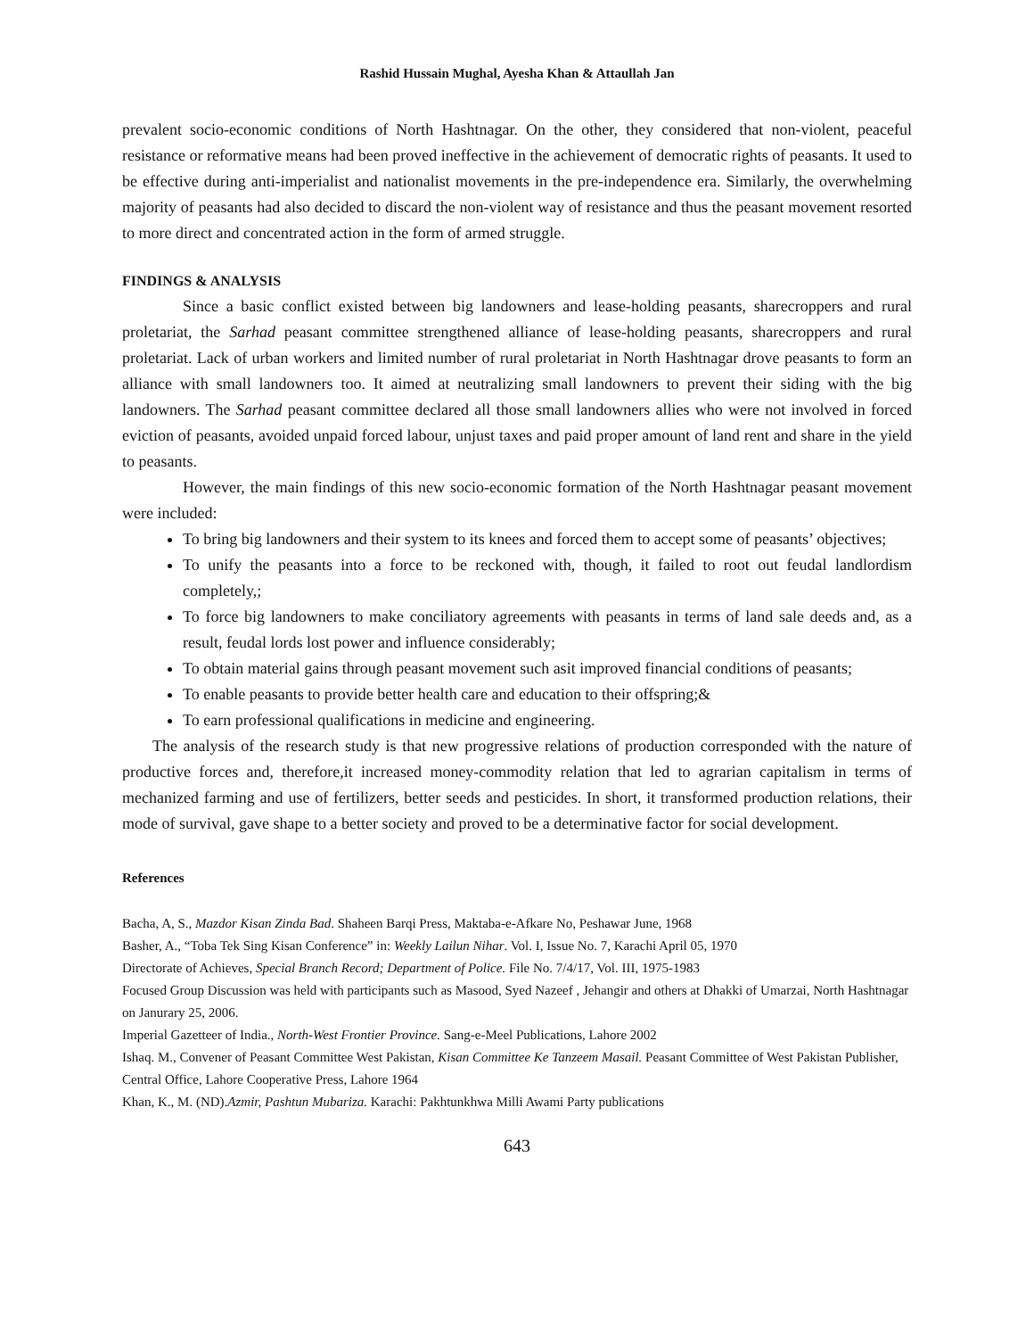Rashid Hussain Mughal, Ayesha Khan & Attaullah Jan
prevalent socio-economic conditions of North Hashtnagar. On the other, they considered that non-violent, peaceful resistance or reformative means had been proved ineffective in the achievement of democratic rights of peasants. It used to be effective during anti-imperialist and nationalist movements in the pre-independence era. Similarly, the overwhelming majority of peasants had also decided to discard the non-violent way of resistance and thus the peasant movement resorted to more direct and concentrated action in the form of armed struggle.
FINDINGS & ANALYSIS
Since a basic conflict existed between big landowners and lease-holding peasants, sharecroppers and rural proletariat, the Sarhad peasant committee strengthened alliance of lease-holding peasants, sharecroppers and rural proletariat. Lack of urban workers and limited number of rural proletariat in North Hashtnagar drove peasants to form an alliance with small landowners too. It aimed at neutralizing small landowners to prevent their siding with the big landowners. The Sarhad peasant committee declared all those small landowners allies who were not involved in forced eviction of peasants, avoided unpaid forced labour, unjust taxes and paid proper amount of land rent and share in the yield to peasants.
However, the main findings of this new socio-economic formation of the North Hashtnagar peasant movement were included:
To bring big landowners and their system to its knees and forced them to accept some of peasants’ objectives;
To unify the peasants into a force to be reckoned with, though, it failed to root out feudal landlordism completely,;
To force big landowners to make conciliatory agreements with peasants in terms of land sale deeds and, as a result, feudal lords lost power and influence considerably;
To obtain material gains through peasant movement such asit improved financial conditions of peasants;
To enable peasants to provide better health care and education to their offspring;&
To earn professional qualifications in medicine and engineering.
The analysis of the research study is that new progressive relations of production corresponded with the nature of productive forces and, therefore,it increased money-commodity relation that led to agrarian capitalism in terms of mechanized farming and use of fertilizers, better seeds and pesticides. In short, it transformed production relations, their mode of survival, gave shape to a better society and proved to be a determinative factor for social development.
References
Bacha, A, S., Mazdor Kisan Zinda Bad. Shaheen Barqi Press, Maktaba-e-Afkare No, Peshawar June, 1968
Basher, A., “Toba Tek Sing Kisan Conference” in: Weekly Lailun Nihar. Vol. I, Issue No. 7, Karachi April 05, 1970
Directorate of Achieves, Special Branch Record; Department of Police. File No. 7/4/17, Vol. III, 1975-1983
Focused Group Discussion was held with participants such as Masood, Syed Nazeef , Jehangir and others at Dhakki of Umarzai, North Hashtnagar on Janurary 25, 2006.
Imperial Gazetteer of India., North-West Frontier Province. Sang-e-Meel Publications, Lahore 2002
Ishaq. M., Convener of Peasant Committee West Pakistan, Kisan Committee Ke Tanzeem Masail. Peasant Committee of West Pakistan Publisher, Central Office, Lahore Cooperative Press, Lahore 1964
Khan, K., M. (ND).Azmir, Pashtun Mubariza. Karachi: Pakhtunkhwa Milli Awami Party publications
643